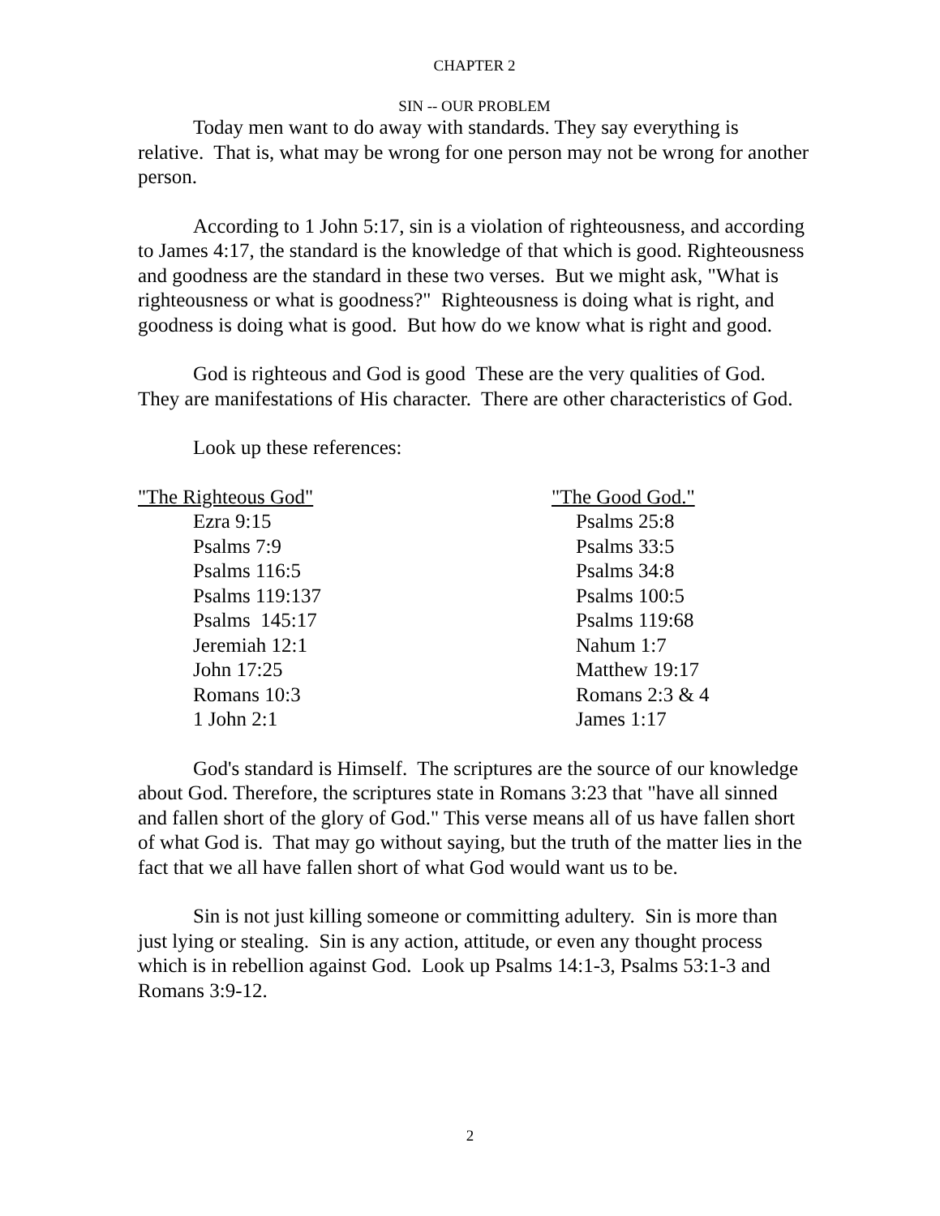CHAPTER 2
SIN -- OUR PROBLEM
Today men want to do away with standards. They say everything is relative. That is, what may be wrong for one person may not be wrong for another person.
According to 1 John 5:17, sin is a violation of righteousness, and according to James 4:17, the standard is the knowledge of that which is good. Righteousness and goodness are the standard in these two verses. But we might ask, "What is righteousness or what is goodness?" Righteousness is doing what is right, and goodness is doing what is good. But how do we know what is right and good.
God is righteous and God is good These are the very qualities of God. They are manifestations of His character. There are other characteristics of God.
Look up these references:
"The Righteous God"
Ezra 9:15
Psalms 7:9
Psalms 116:5
Psalms 119:137
Psalms 145:17
Jeremiah 12:1
John 17:25
Romans 10:3
1 John 2:1
"The Good God."
Psalms 25:8
Psalms 33:5
Psalms 34:8
Psalms 100:5
Psalms 119:68
Nahum 1:7
Matthew 19:17
Romans 2:3 & 4
James 1:17
God's standard is Himself. The scriptures are the source of our knowledge about God. Therefore, the scriptures state in Romans 3:23 that "have all sinned and fallen short of the glory of God." This verse means all of us have fallen short of what God is. That may go without saying, but the truth of the matter lies in the fact that we all have fallen short of what God would want us to be.
Sin is not just killing someone or committing adultery. Sin is more than just lying or stealing. Sin is any action, attitude, or even any thought process which is in rebellion against God. Look up Psalms 14:1-3, Psalms 53:1-3 and Romans 3:9-12.
2